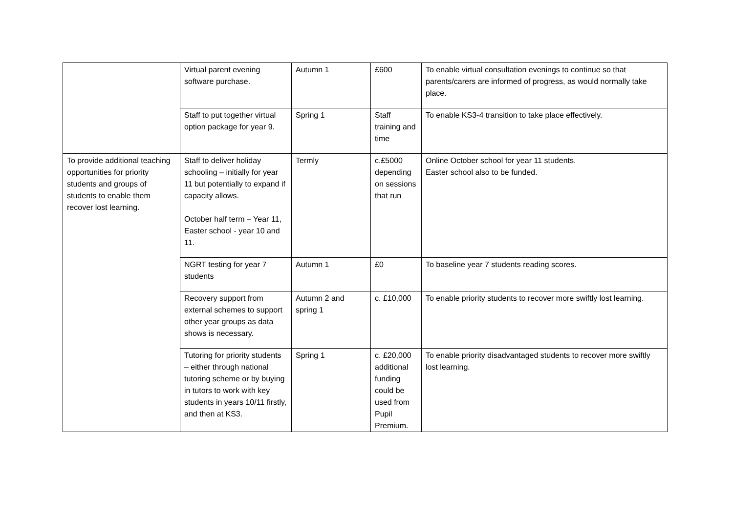| | Virtual parent evening software purchase. | Autumn 1 | £600 | To enable virtual consultation evenings to continue so that parents/carers are informed of progress, as would normally take place. |
| | Staff to put together virtual option package for year 9. | Spring 1 | Staff training and time | To enable KS3-4 transition to take place effectively. |
| To provide additional teaching opportunities for priority students and groups of students to enable them recover lost learning. | Staff to deliver holiday schooling – initially for year 11 but potentially to expand if capacity allows. October half term – Year 11, Easter school - year 10 and 11. | Termly | c.£5000 depending on sessions that run | Online October school for year 11 students. Easter school also to be funded. |
| | NGRT testing for year 7 students | Autumn 1 | £0 | To baseline year 7 students reading scores. |
| | Recovery support from external schemes to support other year groups as data shows is necessary. | Autumn 2 and spring 1 | c. £10,000 | To enable priority students to recover more swiftly lost learning. |
| | Tutoring for priority students – either through national tutoring scheme or by buying in tutors to work with key students in years 10/11 firstly, and then at KS3. | Spring 1 | c. £20,000 additional funding could be used from Pupil Premium. | To enable priority disadvantaged students to recover more swiftly lost learning. |